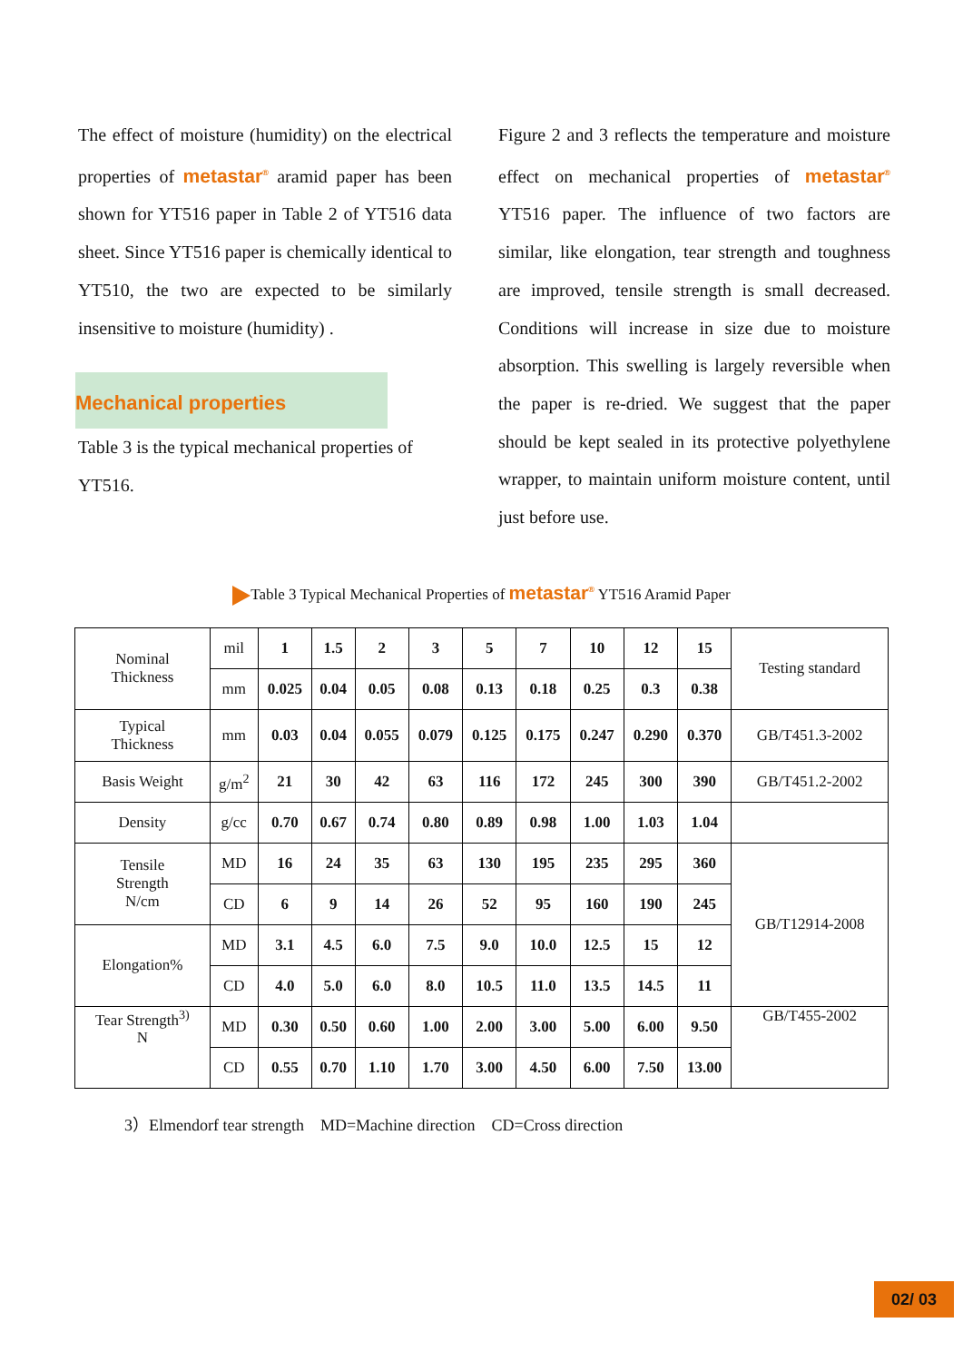The effect of moisture (humidity) on the electrical properties of metastar<sup>®</sup> aramid paper has been shown for YT516 paper in Table 2 of YT516 data sheet. Since YT516 paper is chemically identical to YT510, the two are expected to be similarly insensitive to moisture (humidity) .
Mechanical properties
Table 3 is the typical mechanical properties of YT516.
Figure 2 and 3 reflects the temperature and moisture effect on mechanical properties of metastar<sup>®</sup> YT516 paper. The influence of two factors are similar, like elongation, tear strength and toughness are improved, tensile strength is small decreased. Conditions will increase in size due to moisture absorption. This swelling is largely reversible when the paper is re-dried. We suggest that the paper should be kept sealed in its protective polyethylene wrapper, to maintain uniform moisture content, until just before use.
Table 3 Typical Mechanical Properties of metastar<sup>®</sup> YT516 Aramid Paper
| Nominal Thickness | mil | 1 | 1.5 | 2 | 3 | 5 | 7 | 10 | 12 | 15 | Testing standard |
| | mm | 0.025 | 0.04 | 0.05 | 0.08 | 0.13 | 0.18 | 0.25 | 0.3 | 0.38 | |
| Typical Thickness | mm | 0.03 | 0.04 | 0.055 | 0.079 | 0.125 | 0.175 | 0.247 | 0.290 | 0.370 | GB/T451.3-2002 |
| Basis Weight | g/m<sup>2</sup> | 21 | 30 | 42 | 63 | 116 | 172 | 245 | 300 | 390 | GB/T451.2-2002 |
| Density | g/cc | 0.70 | 0.67 | 0.74 | 0.80 | 0.89 | 0.98 | 1.00 | 1.03 | 1.04 | |
| Tensile Strength N/cm | MD | 16 | 24 | 35 | 63 | 130 | 195 | 235 | 295 | 360 | GB/T12914-2008 |
| | CD | 6 | 9 | 14 | 26 | 52 | 95 | 160 | 190 | 245 | |
| Elongation% | MD | 3.1 | 4.5 | 6.0 | 7.5 | 9.0 | 10.0 | 12.5 | 15 | 12 | |
| | CD | 4.0 | 5.0 | 6.0 | 8.0 | 10.5 | 11.0 | 13.5 | 14.5 | 11 | |
| Tear Strength<sup>3)</sup> N | MD | 0.30 | 0.50 | 0.60 | 1.00 | 2.00 | 3.00 | 5.00 | 6.00 | 9.50 | GB/T455-2002 |
| | CD | 0.55 | 0.70 | 1.10 | 1.70 | 3.00 | 4.50 | 6.00 | 7.50 | 13.00 | |
3）Elmendorf tear strength MD=Machine direction CD=Cross direction
02/ 03